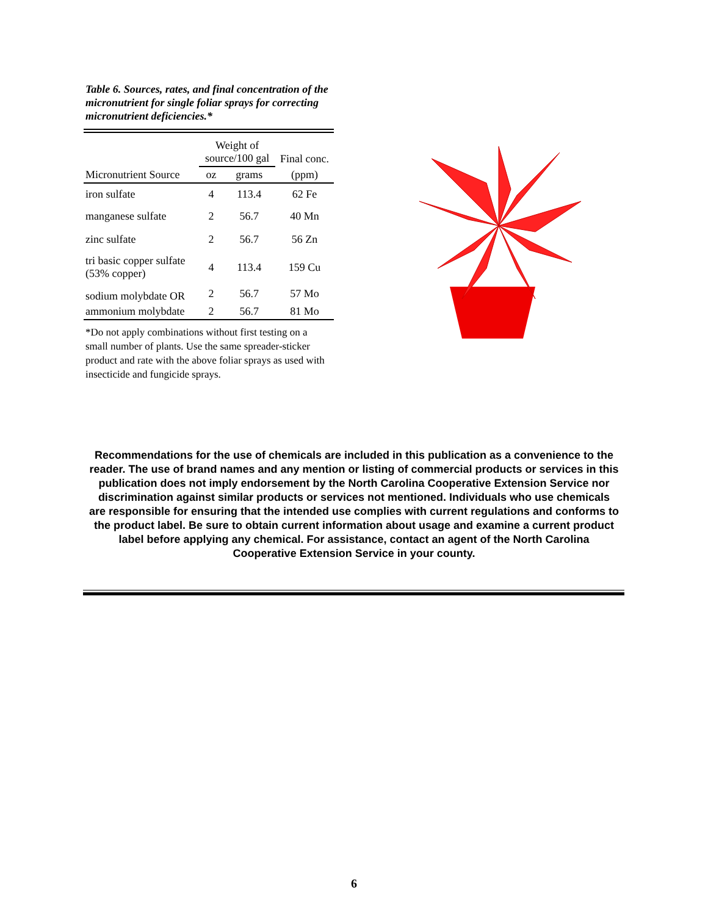Table 6. Sources, rates, and final concentration of the micronutrient for single foliar sprays for correcting micronutrient deficiencies.*
| | Weight of source/100 gal | | Final conc. |
| --- | --- | --- | --- |
| Micronutrient Source | oz | grams | (ppm) |
| iron sulfate | 4 | 113.4 | 62 Fe |
| manganese sulfate | 2 | 56.7 | 40 Mn |
| zinc sulfate | 2 | 56.7 | 56 Zn |
| tri basic copper sulfate (53% copper) | 4 | 113.4 | 159 Cu |
| sodium molybdate OR | 2 | 56.7 | 57 Mo |
| ammonium molybdate | 2 | 56.7 | 81 Mo |
*Do not apply combinations without first testing on a small number of plants. Use the same spreader-sticker product and rate with the above foliar sprays as used with insecticide and fungicide sprays.
Recommendations for the use of chemicals are included in this publication as a convenience to the reader. The use of brand names and any mention or listing of commercial products or services in this publication does not imply endorsement by the North Carolina Cooperative Extension Service nor discrimination against similar products or services not mentioned. Individuals who use chemicals are responsible for ensuring that the intended use complies with current regulations and conforms to the product label. Be sure to obtain current information about usage and examine a current product label before applying any chemical. For assistance, contact an agent of the North Carolina Cooperative Extension Service in your county.
6